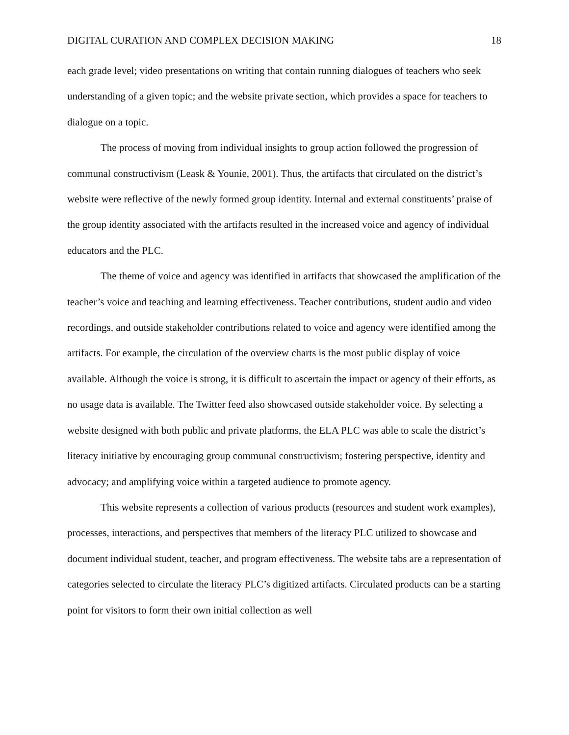DIGITAL CURATION AND COMPLEX DECISION MAKING 18
each grade level; video presentations on writing that contain running dialogues of teachers who seek understanding of a given topic; and the website private section, which provides a space for teachers to dialogue on a topic.
The process of moving from individual insights to group action followed the progression of communal constructivism (Leask & Younie, 2001). Thus, the artifacts that circulated on the district’s website were reflective of the newly formed group identity. Internal and external constituents’ praise of the group identity associated with the artifacts resulted in the increased voice and agency of individual educators and the PLC.
The theme of voice and agency was identified in artifacts that showcased the amplification of the teacher’s voice and teaching and learning effectiveness. Teacher contributions, student audio and video recordings, and outside stakeholder contributions related to voice and agency were identified among the artifacts. For example, the circulation of the overview charts is the most public display of voice available. Although the voice is strong, it is difficult to ascertain the impact or agency of their efforts, as no usage data is available. The Twitter feed also showcased outside stakeholder voice. By selecting a website designed with both public and private platforms, the ELA PLC was able to scale the district’s literacy initiative by encouraging group communal constructivism; fostering perspective, identity and advocacy; and amplifying voice within a targeted audience to promote agency.
This website represents a collection of various products (resources and student work examples), processes, interactions, and perspectives that members of the literacy PLC utilized to showcase and document individual student, teacher, and program effectiveness. The website tabs are a representation of categories selected to circulate the literacy PLC’s digitized artifacts. Circulated products can be a starting point for visitors to form their own initial collection as well